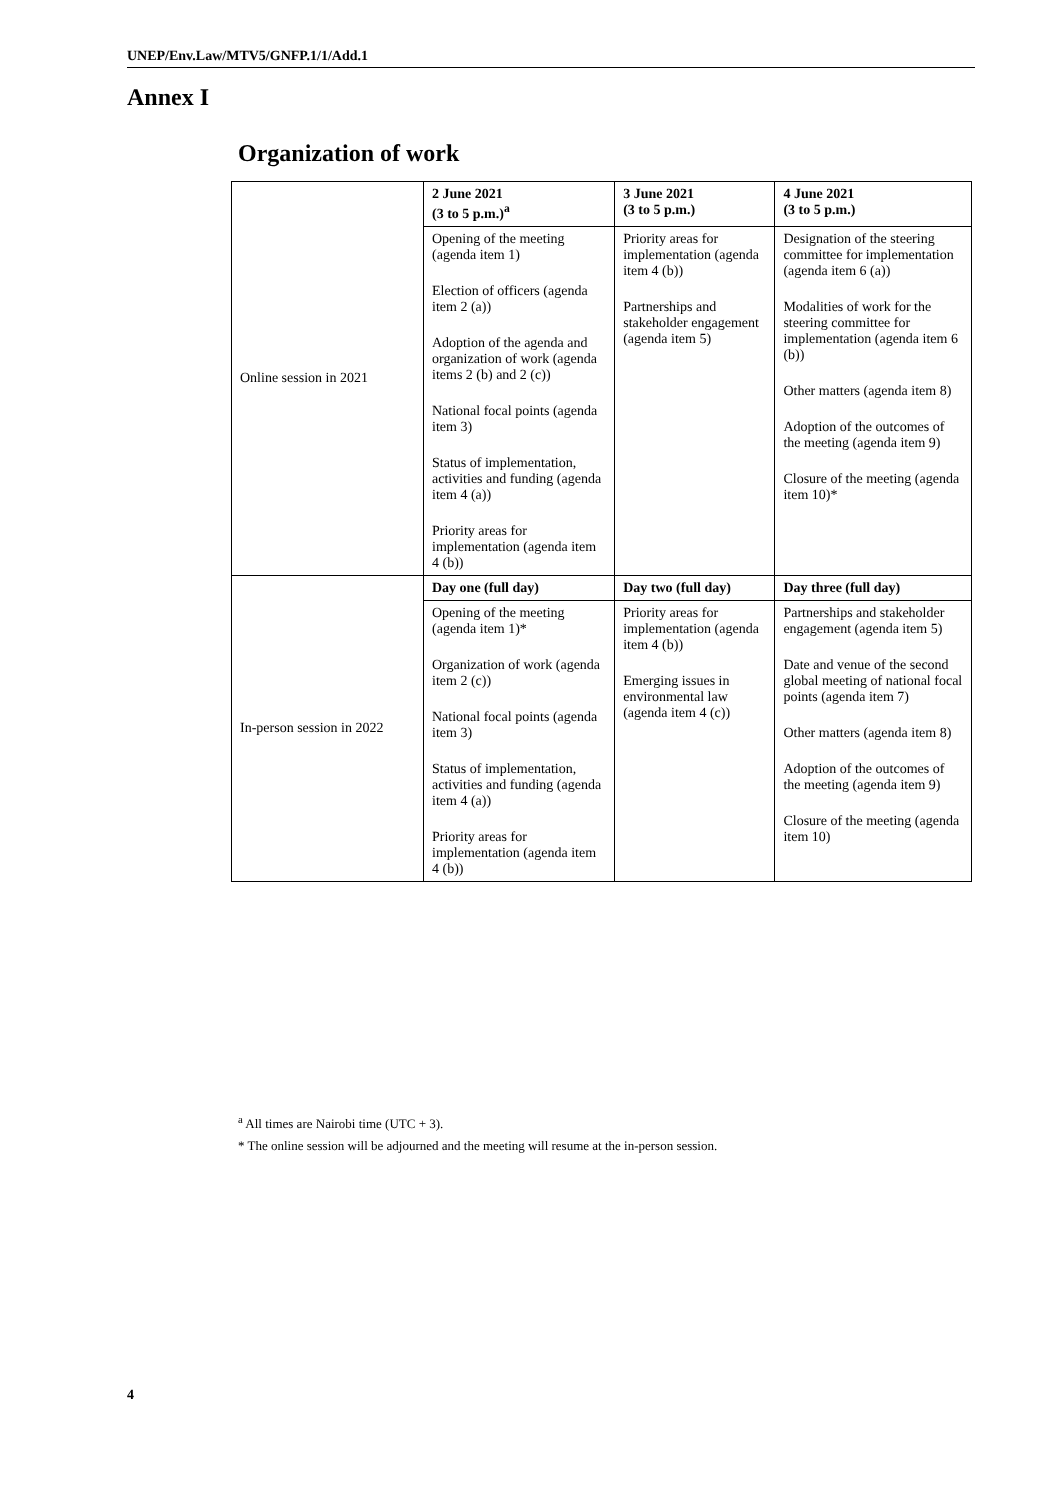UNEP/Env.Law/MTV5/GNFP.1/1/Add.1
Annex I
Organization of work
| Online session in 2021 | 2 June 2021 (3 to 5 p.m.)<sup>a</sup> | 3 June 2021 (3 to 5 p.m.) | 4 June 2021 (3 to 5 p.m.) |
| | Opening of the meeting (agenda item 1) Election of officers (agenda item 2 (a)) Adoption of the agenda and organization of work (agenda items 2 (b) and 2 (c)) National focal points (agenda item 3) Status of implementation, activities and funding (agenda item 4 (a)) Priority areas for implementation (agenda item 4 (b)) | Priority areas for implementation (agenda item 4 (b)) Partnerships and stakeholder engagement (agenda item 5) | Designation of the steering committee for implementation (agenda item 6 (a)) Modalities of work for the steering committee for implementation (agenda item 6 (b)) Other matters (agenda item 8) Adoption of the outcomes of the meeting (agenda item 9) Closure of the meeting (agenda item 10)* |
| In-person session in 2022 | Day one (full day) | Day two (full day) | Day three (full day) |
| | Opening of the meeting (agenda item 1)* Organization of work (agenda item 2 (c)) National focal points (agenda item 3) Status of implementation, activities and funding (agenda item 4 (a)) Priority areas for implementation (agenda item 4 (b)) | Priority areas for implementation (agenda item 4 (b)) Emerging issues in environmental law (agenda item 4 (c)) | Partnerships and stakeholder engagement (agenda item 5) Date and venue of the second global meeting of national focal points (agenda item 7) Other matters (agenda item 8) Adoption of the outcomes of the meeting (agenda item 9) Closure of the meeting (agenda item 10) |
<sup>a</sup> All times are Nairobi time (UTC + 3).
* The online session will be adjourned and the meeting will resume at the in-person session.
4